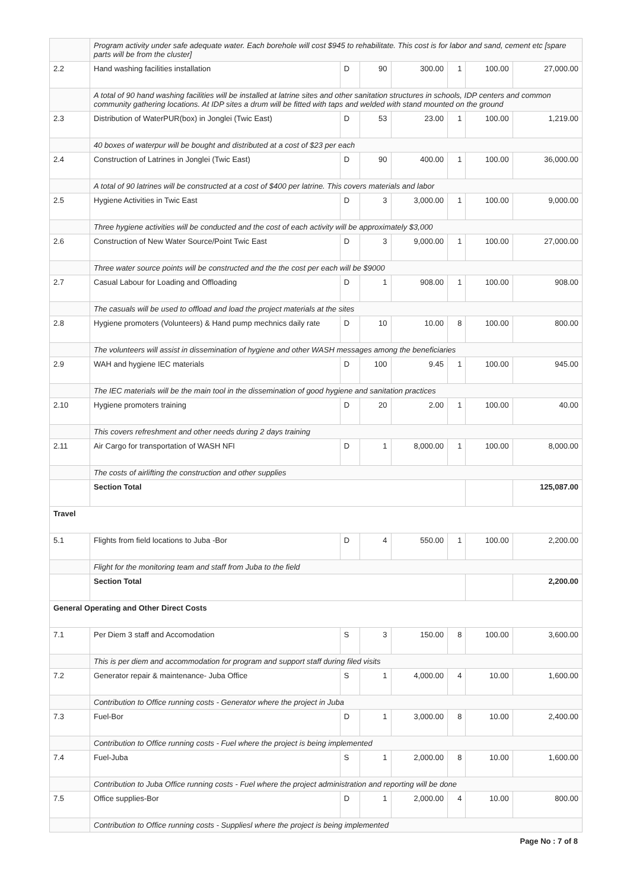| | Program activity under safe adequate water. Each borehole will cost $945 to rehabilitate. This cost is for labor and sand, cement etc [spare parts will be from the cluster] | | | | | | |
| 2.2 | Hand washing facilities installation | D | 90 | 300.00 | 1 | 100.00 | 27,000.00 |
| | A total of 90 hand washing facilities will be installed at latrine sites and other sanitation structures in schools, IDP centers and common community gathering locations. At IDP sites a drum will be fitted with taps and welded with stand mounted on the ground | | | | | | |
| 2.3 | Distribution of WaterPUR(box) in Jonglei (Twic East) | D | 53 | 23.00 | 1 | 100.00 | 1,219.00 |
| | 40 boxes of waterpur will be bought and distributed at a cost of $23 per each | | | | | | |
| 2.4 | Construction of Latrines in Jonglei (Twic East) | D | 90 | 400.00 | 1 | 100.00 | 36,000.00 |
| | A total of 90 latrines will be constructed at a cost of $400 per latrine. This covers materials and labor | | | | | | |
| 2.5 | Hygiene Activities in Twic East | D | 3 | 3,000.00 | 1 | 100.00 | 9,000.00 |
| | Three hygiene activities will be conducted and the cost of each activity will be approximately $3,000 | | | | | | |
| 2.6 | Construction of New Water Source/Point Twic East | D | 3 | 9,000.00 | 1 | 100.00 | 27,000.00 |
| | Three water source points will be constructed and the the cost per each will be $9000 | | | | | | |
| 2.7 | Casual Labour for Loading and Offloading | D | 1 | 908.00 | 1 | 100.00 | 908.00 |
| | The casuals will be used to offload and load the project materials at the sites | | | | | | |
| 2.8 | Hygiene promoters (Volunteers) & Hand pump mechnics daily rate | D | 10 | 10.00 | 8 | 100.00 | 800.00 |
| | The volunteers will assist in dissemination of hygiene and other WASH messages among the beneficiaries | | | | | | |
| 2.9 | WAH and hygiene IEC materials | D | 100 | 9.45 | 1 | 100.00 | 945.00 |
| | The IEC materials will be the main tool in the dissemination of good hygiene and sanitation practices | | | | | | |
| 2.10 | Hygiene promoters training | D | 20 | 2.00 | 1 | 100.00 | 40.00 |
| | This covers refreshment and other needs during 2 days training | | | | | | |
| 2.11 | Air Cargo for transportation of WASH NFI | D | 1 | 8,000.00 | 1 | 100.00 | 8,000.00 |
| | The costs of airlifting the construction and other supplies | | | | | | |
| | Section Total | | | | | | 125,087.00 |
| Travel | | | | | | | |
| 5.1 | Flights from field locations to Juba -Bor | D | 4 | 550.00 | 1 | 100.00 | 2,200.00 |
| | Flight for the monitoring team and staff from Juba to the field | | | | | | |
| | Section Total | | | | | | 2,200.00 |
| General Operating and Other Direct Costs | | | | | | | |
| 7.1 | Per Diem 3 staff and Accomodation | S | 3 | 150.00 | 8 | 100.00 | 3,600.00 |
| | This is per diem and accommodation for program and support staff during filed visits | | | | | | |
| 7.2 | Generator repair & maintenance- Juba Office | S | 1 | 4,000.00 | 4 | 10.00 | 1,600.00 |
| | Contribution to Office running costs - Generator where the project in Juba | | | | | | |
| 7.3 | Fuel-Bor | D | 1 | 3,000.00 | 8 | 10.00 | 2,400.00 |
| | Contribution to Office running costs - Fuel where the project is being implemented | | | | | | |
| 7.4 | Fuel-Juba | S | 1 | 2,000.00 | 8 | 10.00 | 1,600.00 |
| | Contribution to Juba Office running costs - Fuel where the project administration and reporting will be done | | | | | | |
| 7.5 | Office supplies-Bor | D | 1 | 2,000.00 | 4 | 10.00 | 800.00 |
| | Contribution to Office running costs - Suppliesl where the project is being implemented | | | | | | |
Page No : 7 of 8